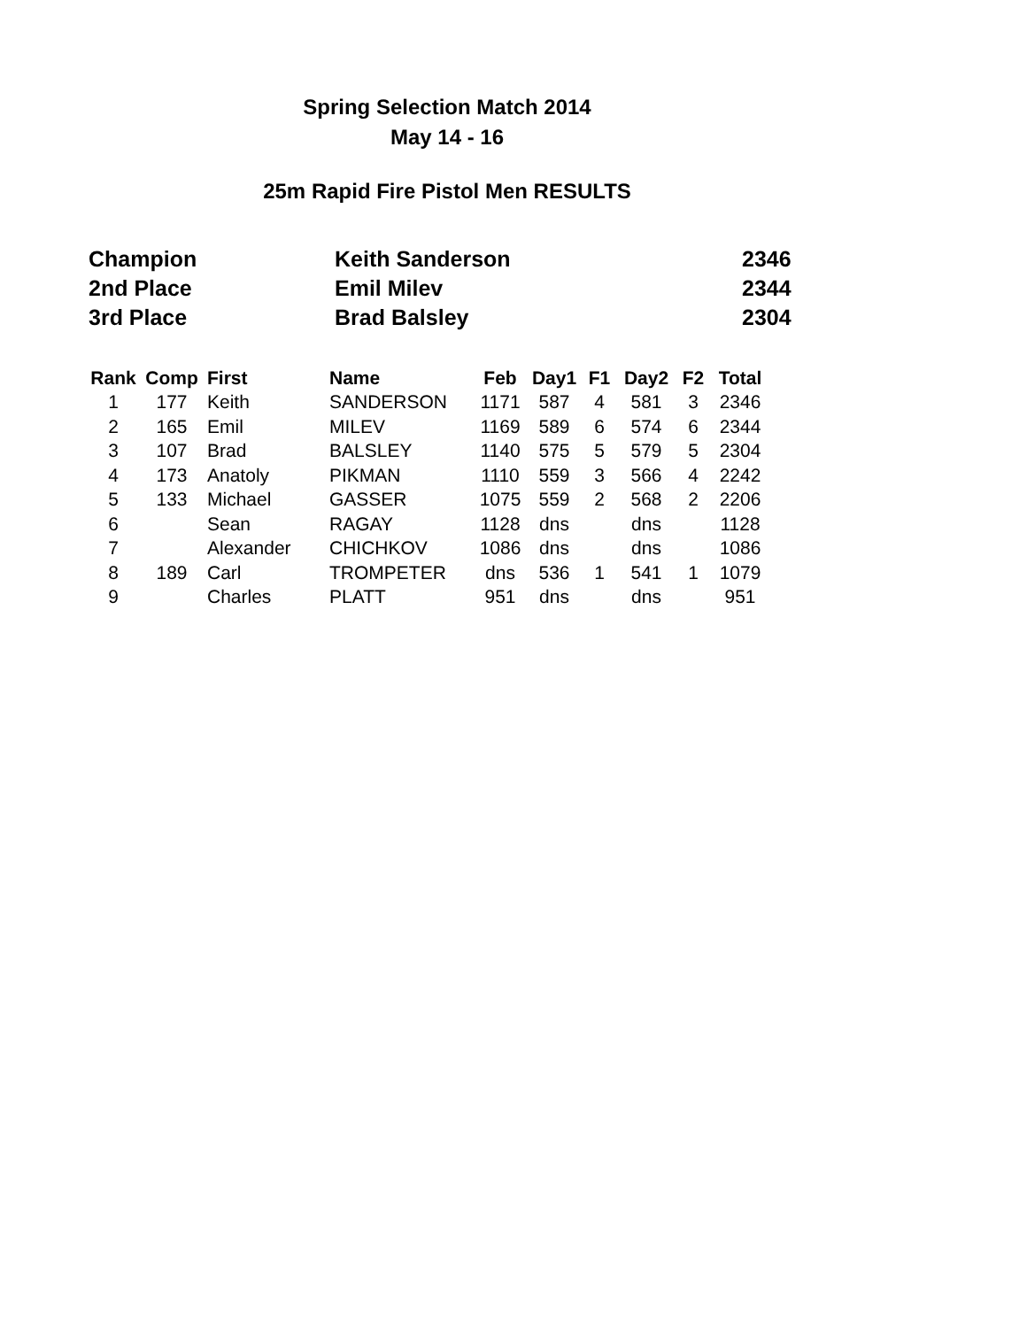Spring Selection Match 2014
May 14 - 16
25m Rapid Fire Pistol Men RESULTS
| Champion | Keith Sanderson | 2346 |
| 2nd Place | Emil Milev | 2344 |
| 3rd Place | Brad Balsley | 2304 |
| Rank | Comp | First | Name | Feb | Day1 | F1 | Day2 | F2 | Total |
| --- | --- | --- | --- | --- | --- | --- | --- | --- | --- |
| 1 | 177 | Keith | SANDERSON | 1171 | 587 | 4 | 581 | 3 | 2346 |
| 2 | 165 | Emil | MILEV | 1169 | 589 | 6 | 574 | 6 | 2344 |
| 3 | 107 | Brad | BALSLEY | 1140 | 575 | 5 | 579 | 5 | 2304 |
| 4 | 173 | Anatoly | PIKMAN | 1110 | 559 | 3 | 566 | 4 | 2242 |
| 5 | 133 | Michael | GASSER | 1075 | 559 | 2 | 568 | 2 | 2206 |
| 6 | | Sean | RAGAY | 1128 | dns | | dns | | 1128 |
| 7 | | Alexander | CHICHKOV | 1086 | dns | | dns | | 1086 |
| 8 | 189 | Carl | TROMPETER | dns | 536 | 1 | 541 | 1 | 1079 |
| 9 | | Charles | PLATT | 951 | dns | | dns | | 951 |